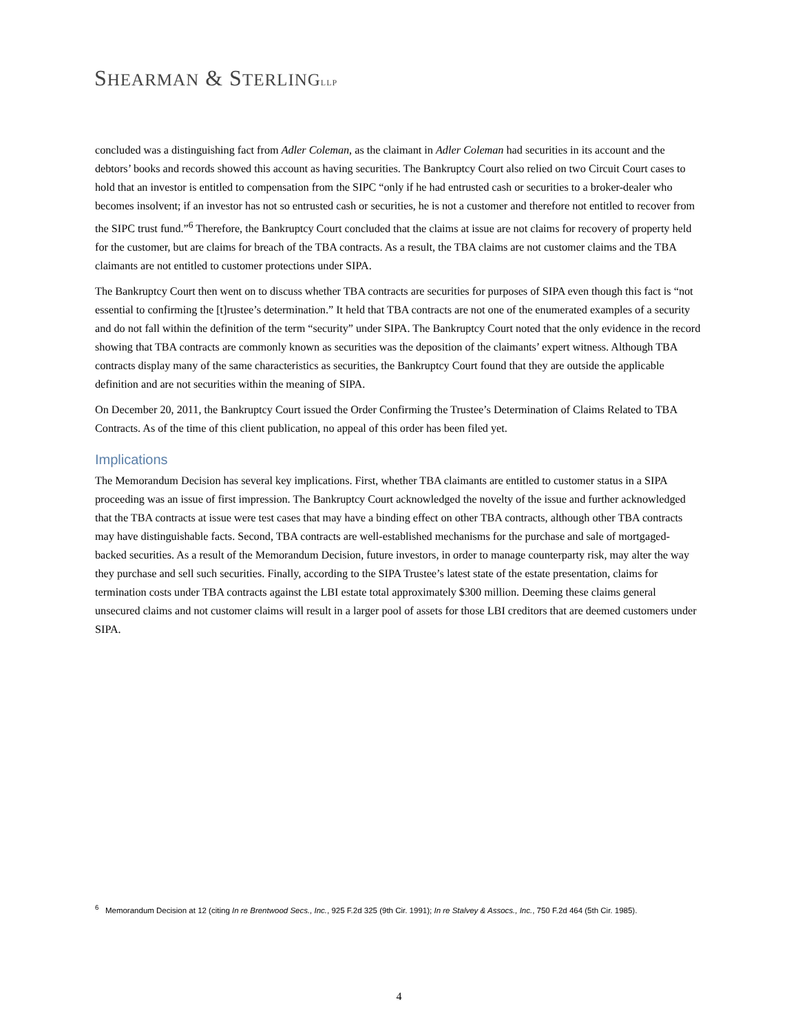SHEARMAN & STERLING LLP
concluded was a distinguishing fact from Adler Coleman, as the claimant in Adler Coleman had securities in its account and the debtors’ books and records showed this account as having securities. The Bankruptcy Court also relied on two Circuit Court cases to hold that an investor is entitled to compensation from the SIPC “only if he had entrusted cash or securities to a broker-dealer who becomes insolvent; if an investor has not so entrusted cash or securities, he is not a customer and therefore not entitled to recover from the SIPC trust fund.”<sup>6</sup> Therefore, the Bankruptcy Court concluded that the claims at issue are not claims for recovery of property held for the customer, but are claims for breach of the TBA contracts. As a result, the TBA claims are not customer claims and the TBA claimants are not entitled to customer protections under SIPA.
The Bankruptcy Court then went on to discuss whether TBA contracts are securities for purposes of SIPA even though this fact is “not essential to confirming the [t]rustee’s determination.” It held that TBA contracts are not one of the enumerated examples of a security and do not fall within the definition of the term “security” under SIPA. The Bankruptcy Court noted that the only evidence in the record showing that TBA contracts are commonly known as securities was the deposition of the claimants’ expert witness. Although TBA contracts display many of the same characteristics as securities, the Bankruptcy Court found that they are outside the applicable definition and are not securities within the meaning of SIPA.
On December 20, 2011, the Bankruptcy Court issued the Order Confirming the Trustee’s Determination of Claims Related to TBA Contracts. As of the time of this client publication, no appeal of this order has been filed yet.
Implications
The Memorandum Decision has several key implications. First, whether TBA claimants are entitled to customer status in a SIPA proceeding was an issue of first impression. The Bankruptcy Court acknowledged the novelty of the issue and further acknowledged that the TBA contracts at issue were test cases that may have a binding effect on other TBA contracts, although other TBA contracts may have distinguishable facts. Second, TBA contracts are well-established mechanisms for the purchase and sale of mortgaged-backed securities. As a result of the Memorandum Decision, future investors, in order to manage counterparty risk, may alter the way they purchase and sell such securities. Finally, according to the SIPA Trustee’s latest state of the estate presentation, claims for termination costs under TBA contracts against the LBI estate total approximately $300 million. Deeming these claims general unsecured claims and not customer claims will result in a larger pool of assets for those LBI creditors that are deemed customers under SIPA.
<sup>6</sup> Memorandum Decision at 12 (citing In re Brentwood Secs., Inc., 925 F.2d 325 (9th Cir. 1991); In re Stalvey & Assocs., Inc., 750 F.2d 464 (5th Cir. 1985).
4